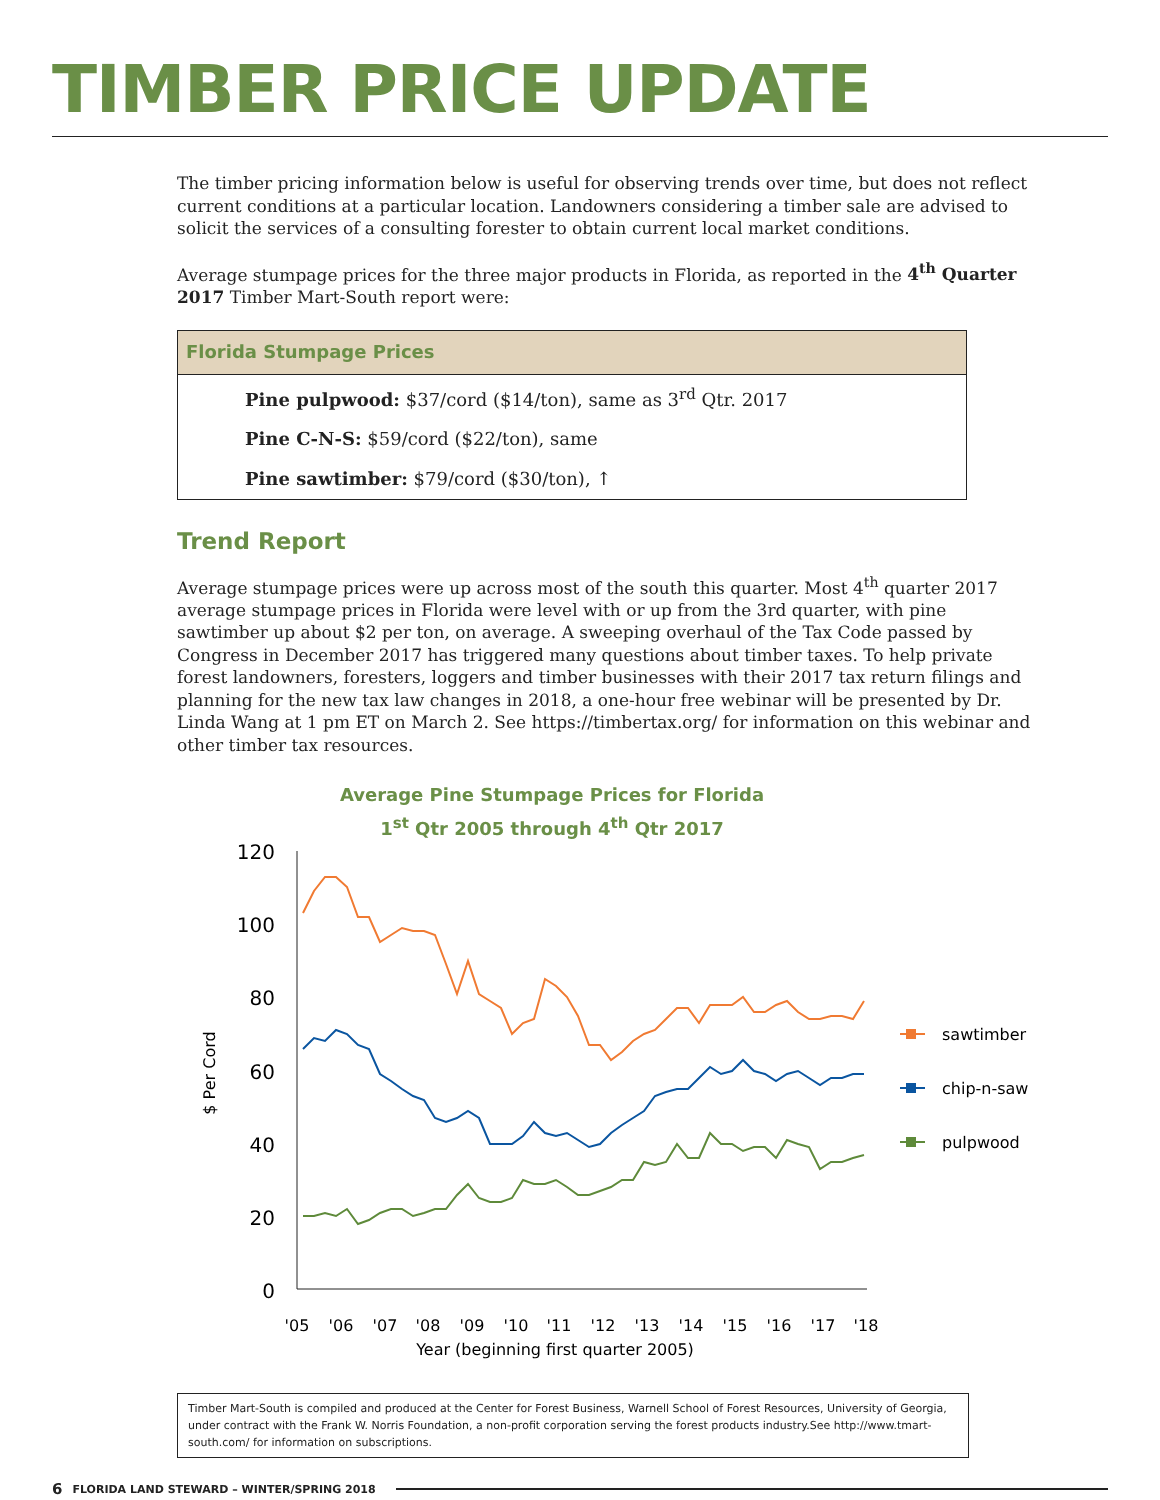TIMBER PRICE UPDATE
The timber pricing information below is useful for observing trends over time, but does not reflect current conditions at a particular location. Landowners considering a timber sale are advised to solicit the services of a consulting forester to obtain current local market conditions.
Average stumpage prices for the three major products in Florida, as reported in the 4<sup>th</sup> Quarter 2017 Timber Mart-South report were:
| Florida Stumpage Prices |
| --- |
| Pine pulpwood: $37/cord ($14/ton), same as 3<sup>rd</sup> Qtr. 2017 |
| Pine C-N-S: $59/cord ($22/ton), same |
| Pine sawtimber: $79/cord ($30/ton), ↑ |
Trend Report
Average stumpage prices were up across most of the south this quarter. Most 4<sup>th</sup> quarter 2017 average stumpage prices in Florida were level with or up from the 3rd quarter, with pine sawtimber up about $2 per ton, on average. A sweeping overhaul of the Tax Code passed by Congress in December 2017 has triggered many questions about timber taxes. To help private forest landowners, foresters, loggers and timber businesses with their 2017 tax return filings and planning for the new tax law changes in 2018, a one-hour free webinar will be presented by Dr. Linda Wang at 1 pm ET on March 2. See https://timbertax.org/ for information on this webinar and other timber tax resources.
Average Pine Stumpage Prices for Florida
1<sup>st</sup> Qtr 2005 through 4<sup>th</sup> Qtr 2017
120
100
80
60
40
20
0
$ Per Cord
'05
'06
'07
'08
'09
'10
'11
'12
'13
'14
'15
'16
'17
'18
Year (beginning first quarter 2005)
sawtimber
chip-n-saw
pulpwood
Timber Mart-South is compiled and produced at the Center for Forest Business, Warnell School of Forest Resources, University of Georgia, under contract with the Frank W. Norris Foundation, a non-profit corporation serving the forest products industry.See http://www.tmart-south.com/ for information on subscriptions.
6 FLORIDA LAND STEWARD – WINTER/SPRING 2018